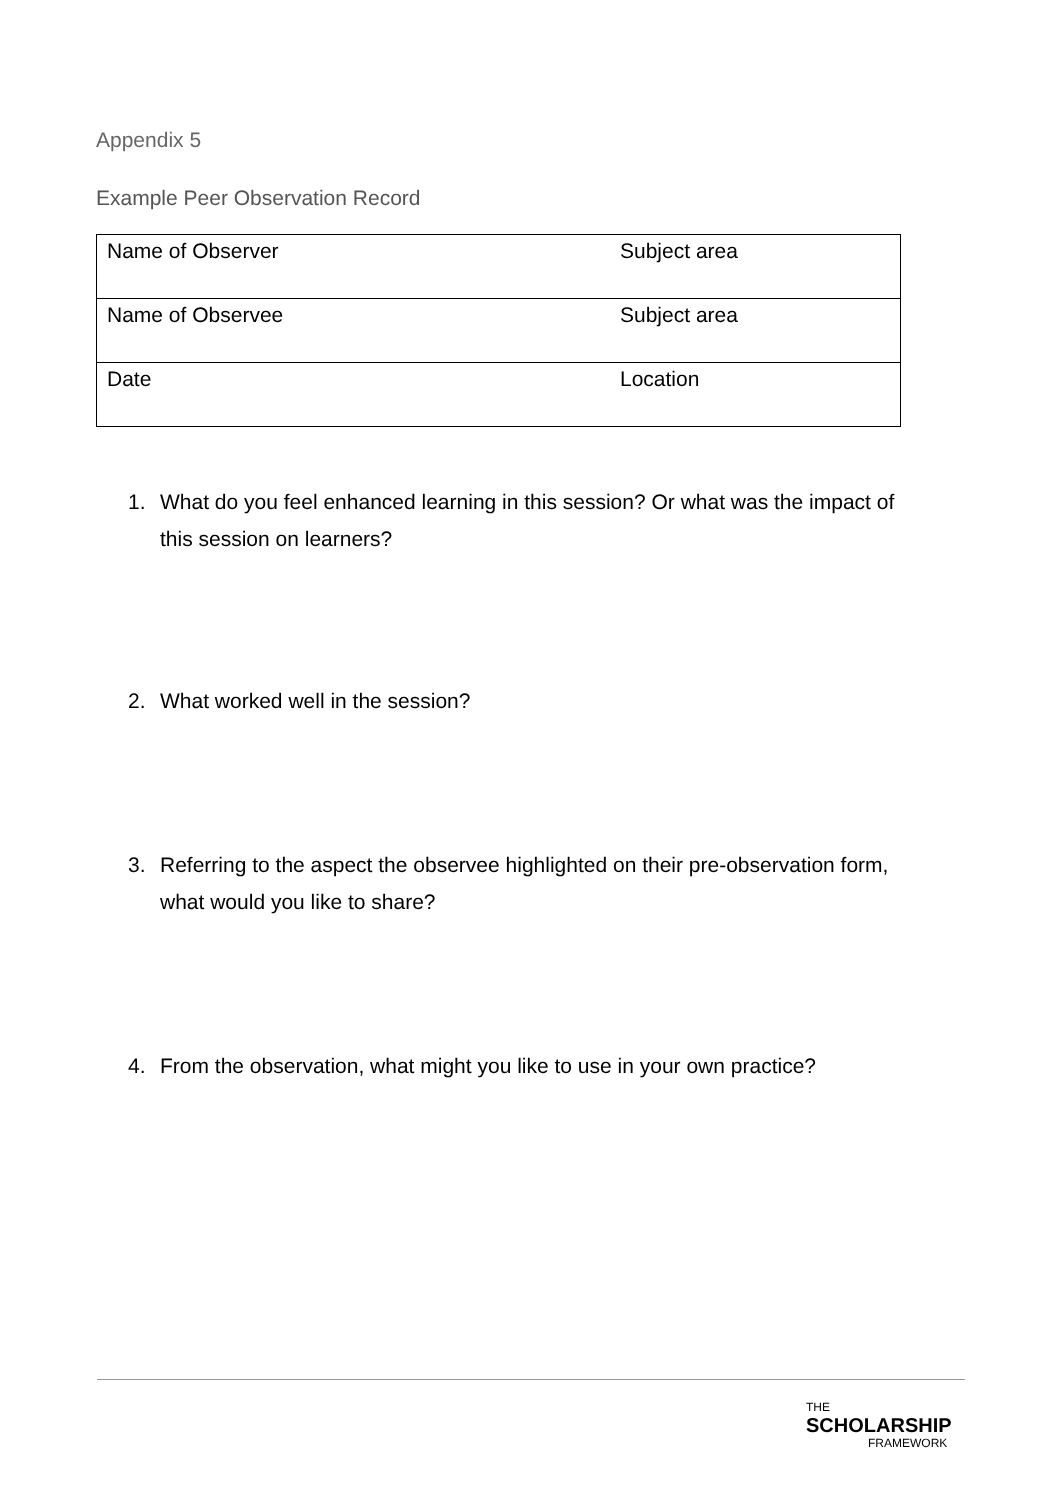Appendix 5
Example Peer Observation Record
| Name of Observer | Subject area |
| Name of Observee | Subject area |
| Date | Location |
1. What do you feel enhanced learning in this session? Or what was the impact of this session on learners?
2. What worked well in the session?
3. Referring to the aspect the observee highlighted on their pre-observation form, what would you like to share?
4. From the observation, what might you like to use in your own practice?
THE
SCHOLARSHIP
FRAMEWORK